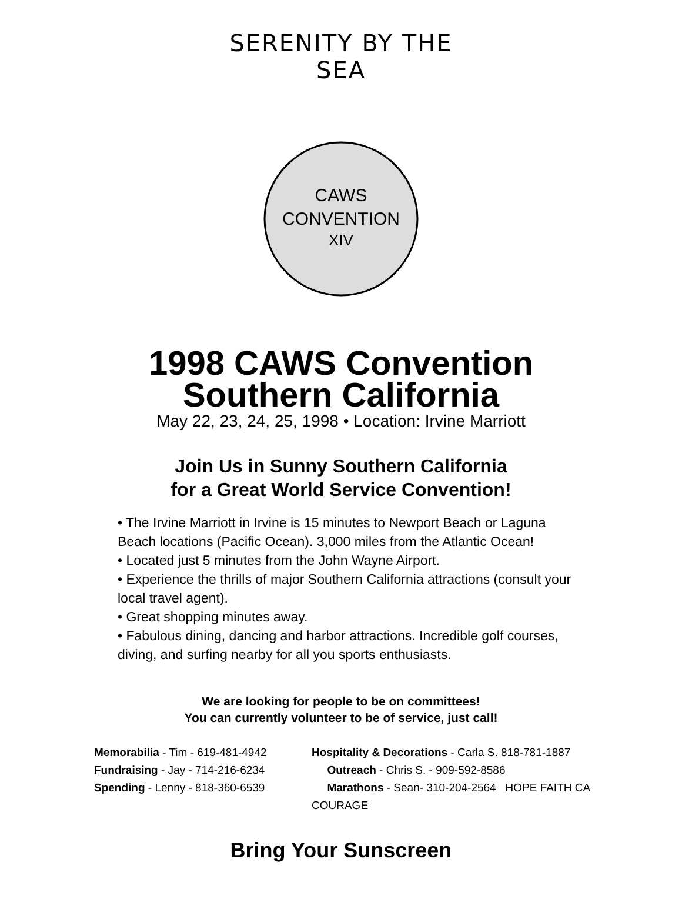SERENITY BY THE SEA
CAWS
CONVENTION
XIV
1998 CAWS Convention
Southern California
May 22, 23, 24, 25, 1998 • Location: Irvine Marriott
Join Us in Sunny Southern California
for a Great World Service Convention!
• The Irvine Marriott in Irvine is 15 minutes to Newport Beach or Laguna Beach locations (Pacific Ocean). 3,000 miles from the Atlantic Ocean!
• Located just 5 minutes from the John Wayne Airport.
• Experience the thrills of major Southern California attractions (consult your local travel agent).
• Great shopping minutes away.
• Fabulous dining, dancing and harbor attractions. Incredible golf courses, diving, and surfing nearby for all you sports enthusiasts.
We are looking for people to be on committees!
You can currently volunteer to be of service, just call!
Memorabilia - Tim - 619-481-4942
Fundraising - Jay - 714-216-6234
Spending - Lenny - 818-360-6539
Hospitality & Decorations - Carla S. 818-781-1887
Outreach - Chris S. - 909-592-8586
Marathons - Sean- 310-204-2564 HOPE FAITH CA COURAGE
Bring Your Sunscreen